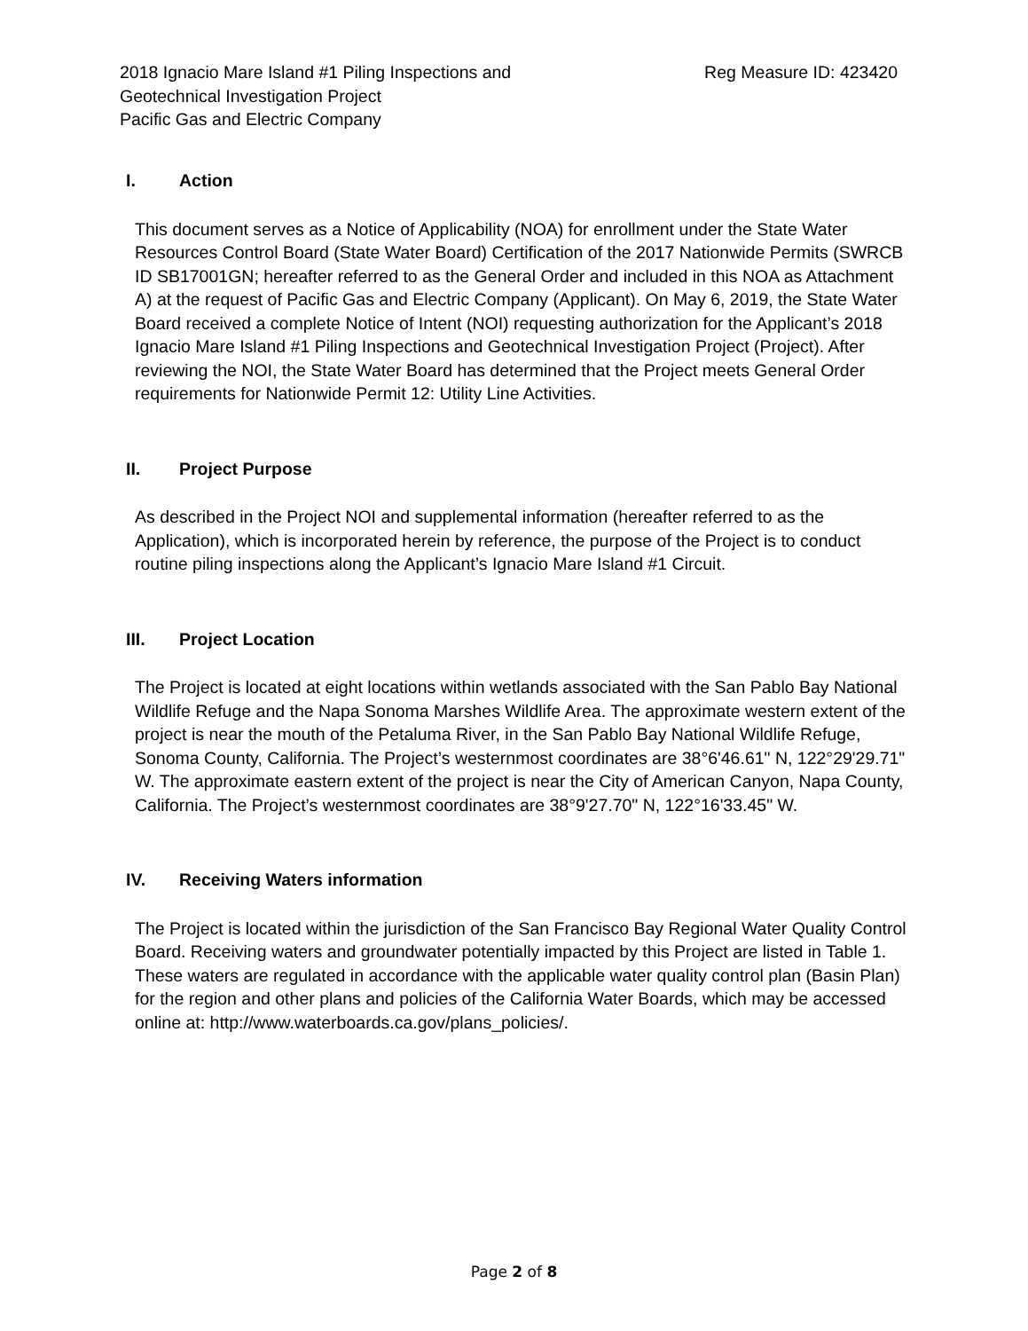2018 Ignacio Mare Island #1 Piling Inspections and
Geotechnical Investigation Project
Pacific Gas and Electric Company
Reg Measure ID: 423420
I. Action
This document serves as a Notice of Applicability (NOA) for enrollment under the State Water Resources Control Board (State Water Board) Certification of the 2017 Nationwide Permits (SWRCB ID SB17001GN; hereafter referred to as the General Order and included in this NOA as Attachment A) at the request of Pacific Gas and Electric Company (Applicant). On May 6, 2019, the State Water Board received a complete Notice of Intent (NOI) requesting authorization for the Applicant’s 2018 Ignacio Mare Island #1 Piling Inspections and Geotechnical Investigation Project (Project). After reviewing the NOI, the State Water Board has determined that the Project meets General Order requirements for Nationwide Permit 12: Utility Line Activities.
II. Project Purpose
As described in the Project NOI and supplemental information (hereafter referred to as the Application), which is incorporated herein by reference, the purpose of the Project is to conduct routine piling inspections along the Applicant’s Ignacio Mare Island #1 Circuit.
III. Project Location
The Project is located at eight locations within wetlands associated with the San Pablo Bay National Wildlife Refuge and the Napa Sonoma Marshes Wildlife Area. The approximate western extent of the project is near the mouth of the Petaluma River, in the San Pablo Bay National Wildlife Refuge, Sonoma County, California. The Project’s westernmost coordinates are 38°6'46.61" N, 122°29'29.71" W. The approximate eastern extent of the project is near the City of American Canyon, Napa County, California. The Project’s westernmost coordinates are 38°9'27.70" N, 122°16'33.45" W.
IV. Receiving Waters information
The Project is located within the jurisdiction of the San Francisco Bay Regional Water Quality Control Board. Receiving waters and groundwater potentially impacted by this Project are listed in Table 1. These waters are regulated in accordance with the applicable water quality control plan (Basin Plan) for the region and other plans and policies of the California Water Boards, which may be accessed online at: http://www.waterboards.ca.gov/plans_policies/.
Page 2 of 8